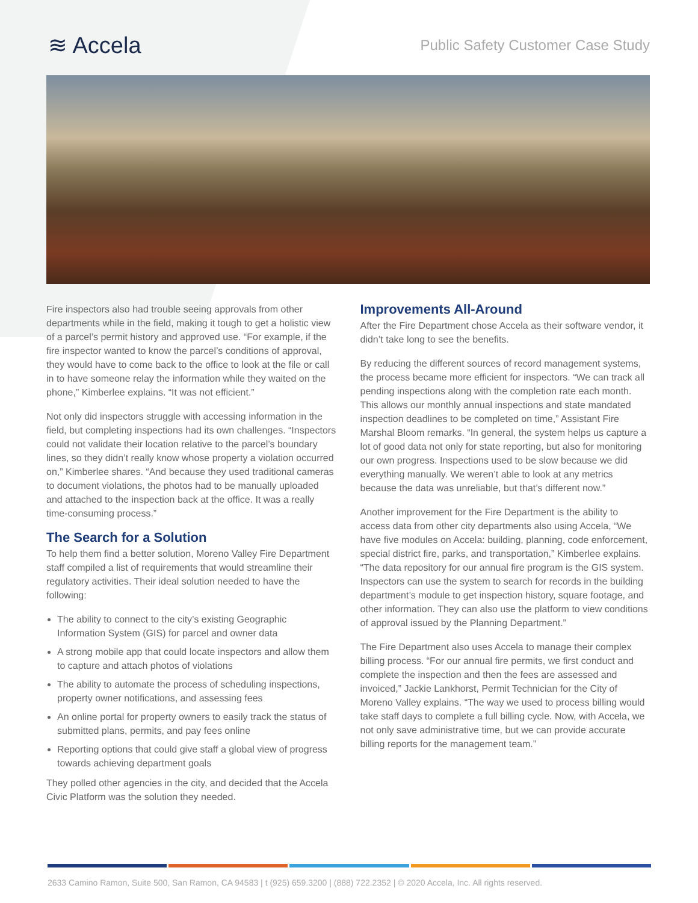≋ Accela
Public Safety Customer Case Study
Fire inspectors also had trouble seeing approvals from other departments while in the field, making it tough to get a holistic view of a parcel’s permit history and approved use. “For example, if the fire inspector wanted to know the parcel’s conditions of approval, they would have to come back to the office to look at the file or call in to have someone relay the information while they waited on the phone,” Kimberlee explains. “It was not efficient.”
Not only did inspectors struggle with accessing information in the field, but completing inspections had its own challenges. “Inspectors could not validate their location relative to the parcel’s boundary lines, so they didn’t really know whose property a violation occurred on,” Kimberlee shares. “And because they used traditional cameras to document violations, the photos had to be manually uploaded and attached to the inspection back at the office. It was a really time-consuming process.”
The Search for a Solution
To help them find a better solution, Moreno Valley Fire Department staff compiled a list of requirements that would streamline their regulatory activities. Their ideal solution needed to have the following:
The ability to connect to the city’s existing Geographic Information System (GIS) for parcel and owner data
A strong mobile app that could locate inspectors and allow them to capture and attach photos of violations
The ability to automate the process of scheduling inspections, property owner notifications, and assessing fees
An online portal for property owners to easily track the status of submitted plans, permits, and pay fees online
Reporting options that could give staff a global view of progress towards achieving department goals
They polled other agencies in the city, and decided that the Accela Civic Platform was the solution they needed.
Improvements All-Around
After the Fire Department chose Accela as their software vendor, it didn’t take long to see the benefits.
By reducing the different sources of record management systems, the process became more efficient for inspectors. “We can track all pending inspections along with the completion rate each month. This allows our monthly annual inspections and state mandated inspection deadlines to be completed on time,” Assistant Fire Marshal Bloom remarks. “In general, the system helps us capture a lot of good data not only for state reporting, but also for monitoring our own progress. Inspections used to be slow because we did everything manually. We weren’t able to look at any metrics because the data was unreliable, but that’s different now.”
Another improvement for the Fire Department is the ability to access data from other city departments also using Accela, “We have five modules on Accela: building, planning, code enforcement, special district fire, parks, and transportation,” Kimberlee explains. “The data repository for our annual fire program is the GIS system. Inspectors can use the system to search for records in the building department’s module to get inspection history, square footage, and other information. They can also use the platform to view conditions of approval issued by the Planning Department.”
The Fire Department also uses Accela to manage their complex billing process. “For our annual fire permits, we first conduct and complete the inspection and then the fees are assessed and invoiced,” Jackie Lankhorst, Permit Technician for the City of Moreno Valley explains. “The way we used to process billing would take staff days to complete a full billing cycle. Now, with Accela, we not only save administrative time, but we can provide accurate billing reports for the management team.”
2633 Camino Ramon, Suite 500, San Ramon, CA 94583 | t (925) 659.3200 | (888) 722.2352 | © 2020 Accela, Inc. All rights reserved.